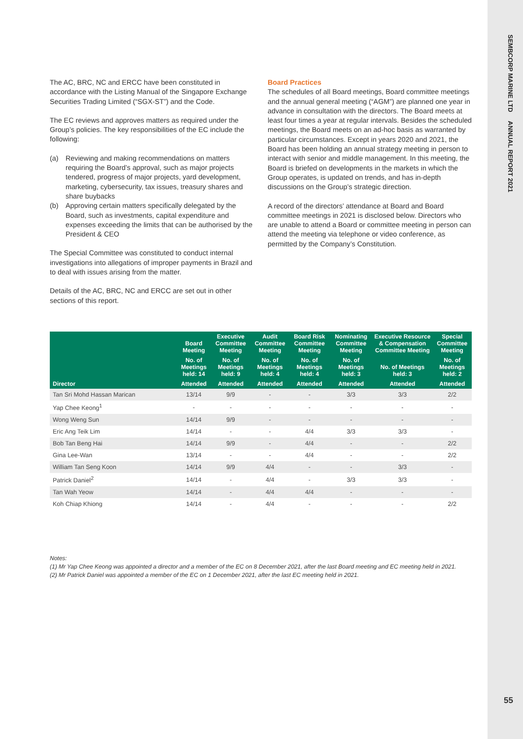SEMBCORP MARINE LTD ANNUAL REPORT 2021
The AC, BRC, NC and ERCC have been constituted in accordance with the Listing Manual of the Singapore Exchange Securities Trading Limited (“SGX-ST”) and the Code.
The EC reviews and approves matters as required under the Group’s policies. The key responsibilities of the EC include the following:
(a) Reviewing and making recommendations on matters requiring the Board’s approval, such as major projects tendered, progress of major projects, yard development, marketing, cybersecurity, tax issues, treasury shares and share buybacks
(b) Approving certain matters specifically delegated by the Board, such as investments, capital expenditure and expenses exceeding the limits that can be authorised by the President & CEO
The Special Committee was constituted to conduct internal investigations into allegations of improper payments in Brazil and to deal with issues arising from the matter.
Details of the AC, BRC, NC and ERCC are set out in other sections of this report.
Board Practices
The schedules of all Board meetings, Board committee meetings and the annual general meeting (“AGM”) are planned one year in advance in consultation with the directors. The Board meets at least four times a year at regular intervals. Besides the scheduled meetings, the Board meets on an ad-hoc basis as warranted by particular circumstances. Except in years 2020 and 2021, the Board has been holding an annual strategy meeting in person to interact with senior and middle management. In this meeting, the Board is briefed on developments in the markets in which the Group operates, is updated on trends, and has in-depth discussions on the Group’s strategic direction.
A record of the directors’ attendance at Board and Board committee meetings in 2021 is disclosed below. Directors who are unable to attend a Board or committee meeting in person can attend the meeting via telephone or video conference, as permitted by the Company’s Constitution.
| | Board Meeting | Executive Committee Meeting | Audit Committee Meeting | Board Risk Committee Meeting | Nominating Committee Meeting | Executive Resource & Compensation Committee Meeting | Special Committee Meeting |
| --- | --- | --- | --- | --- | --- | --- | --- |
| | No. of Meetings held: 14 | No. of Meetings held: 9 | No. of Meetings held: 4 | No. of Meetings held: 4 | No. of Meetings held: 3 | No. of Meetings held: 3 | No. of Meetings held: 2 |
| Director | Attended | Attended | Attended | Attended | Attended | Attended | Attended |
| Tan Sri Mohd Hassan Marican | 13/14 | 9/9 | - | - | 3/3 | 3/3 | 2/2 |
| Yap Chee Keong<sup>1</sup> | - | - | - | - | - | - | - |
| Wong Weng Sun | 14/14 | 9/9 | - | - | - | - | - |
| Eric Ang Teik Lim | 14/14 | - | - | 4/4 | 3/3 | 3/3 | - |
| Bob Tan Beng Hai | 14/14 | 9/9 | - | 4/4 | - | - | 2/2 |
| Gina Lee-Wan | 13/14 | - | - | 4/4 | - | - | 2/2 |
| William Tan Seng Koon | 14/14 | 9/9 | 4/4 | - | - | 3/3 | - |
| Patrick Daniel<sup>2</sup> | 14/14 | - | 4/4 | - | 3/3 | 3/3 | - |
| Tan Wah Yeow | 14/14 | - | 4/4 | 4/4 | - | - | - |
| Koh Chiap Khiong | 14/14 | - | 4/4 | - | - | - | 2/2 |
Notes:
(1) Mr Yap Chee Keong was appointed a director and a member of the EC on 8 December 2021, after the last Board meeting and EC meeting held in 2021.
(2) Mr Patrick Daniel was appointed a member of the EC on 1 December 2021, after the last EC meeting held in 2021.
55